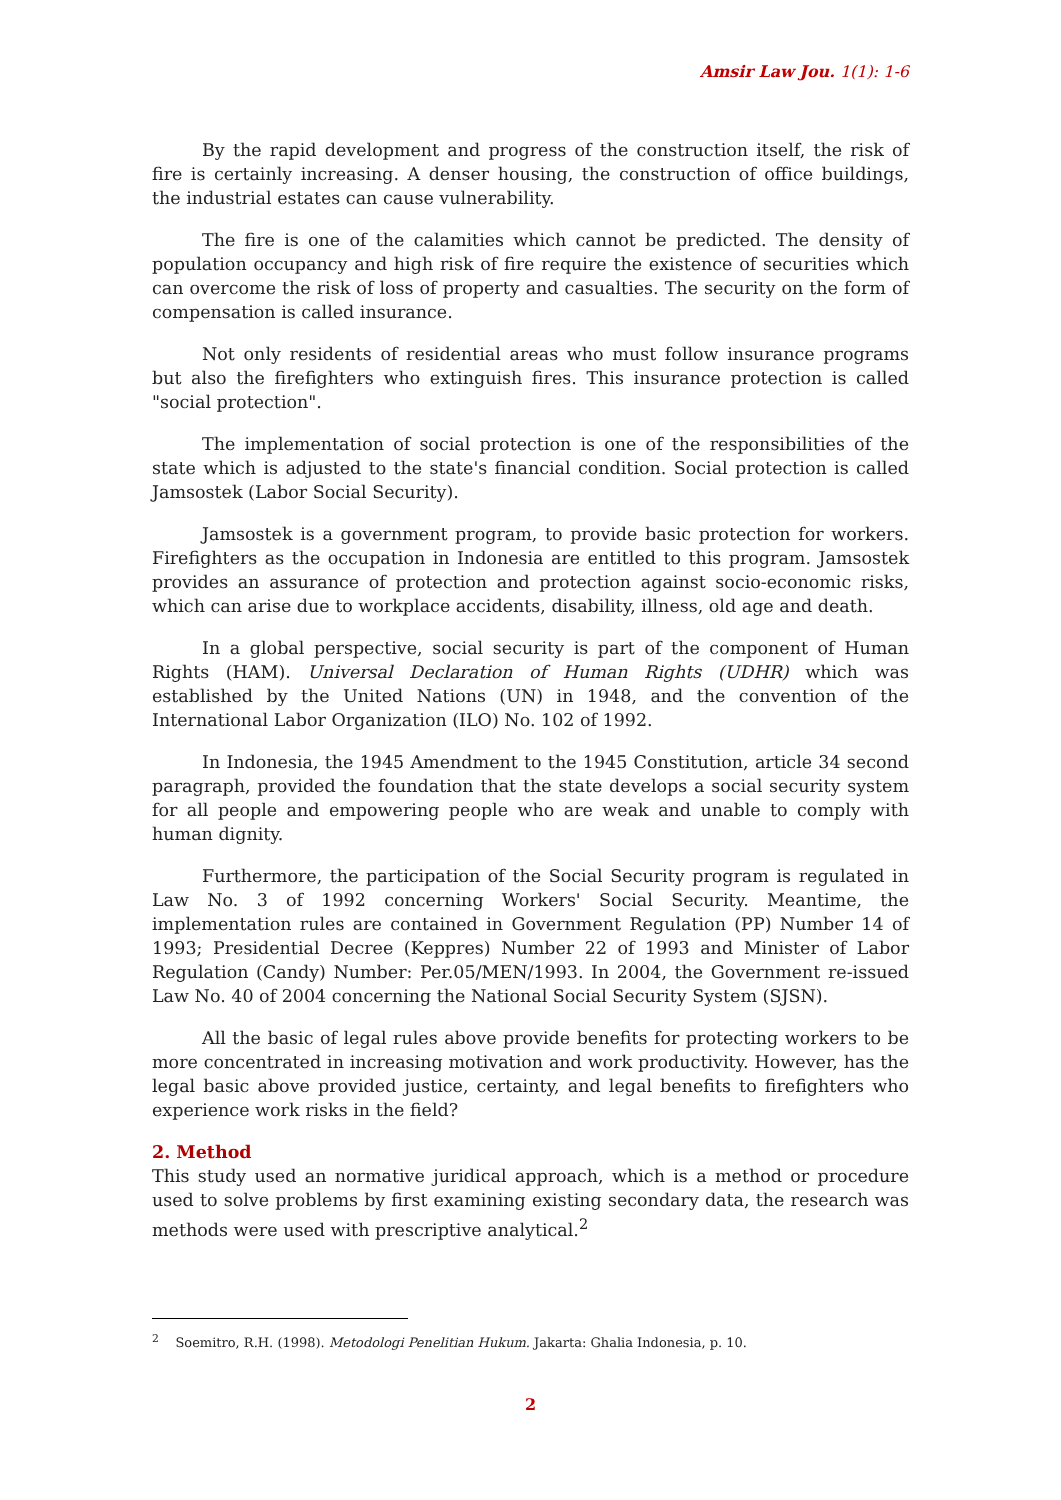Amsir Law Jou. 1(1): 1-6
By the rapid development and progress of the construction itself, the risk of fire is certainly increasing. A denser housing, the construction of office buildings, the industrial estates can cause vulnerability.
The fire is one of the calamities which cannot be predicted. The density of population occupancy and high risk of fire require the existence of securities which can overcome the risk of loss of property and casualties. The security on the form of compensation is called insurance.
Not only residents of residential areas who must follow insurance programs but also the firefighters who extinguish fires. This insurance protection is called "social protection".
The implementation of social protection is one of the responsibilities of the state which is adjusted to the state's financial condition. Social protection is called Jamsostek (Labor Social Security).
Jamsostek is a government program, to provide basic protection for workers. Firefighters as the occupation in Indonesia are entitled to this program. Jamsostek provides an assurance of protection and protection against socio-economic risks, which can arise due to workplace accidents, disability, illness, old age and death.
In a global perspective, social security is part of the component of Human Rights (HAM). Universal Declaration of Human Rights (UDHR) which was established by the United Nations (UN) in 1948, and the convention of the International Labor Organization (ILO) No. 102 of 1992.
In Indonesia, the 1945 Amendment to the 1945 Constitution, article 34 second paragraph, provided the foundation that the state develops a social security system for all people and empowering people who are weak and unable to comply with human dignity.
Furthermore, the participation of the Social Security program is regulated in Law No. 3 of 1992 concerning Workers' Social Security. Meantime, the implementation rules are contained in Government Regulation (PP) Number 14 of 1993; Presidential Decree (Keppres) Number 22 of 1993 and Minister of Labor Regulation (Candy) Number: Per.05/MEN/1993. In 2004, the Government re-issued Law No. 40 of 2004 concerning the National Social Security System (SJSN).
All the basic of legal rules above provide benefits for protecting workers to be more concentrated in increasing motivation and work productivity. However, has the legal basic above provided justice, certainty, and legal benefits to firefighters who experience work risks in the field?
2. Method
This study used an normative juridical approach, which is a method or procedure used to solve problems by first examining existing secondary data, the research was methods were used with prescriptive analytical.<sup>2</sup>
<sup>2</sup> Soemitro, R.H. (1998). Metodologi Penelitian Hukum. Jakarta: Ghalia Indonesia, p. 10.
2